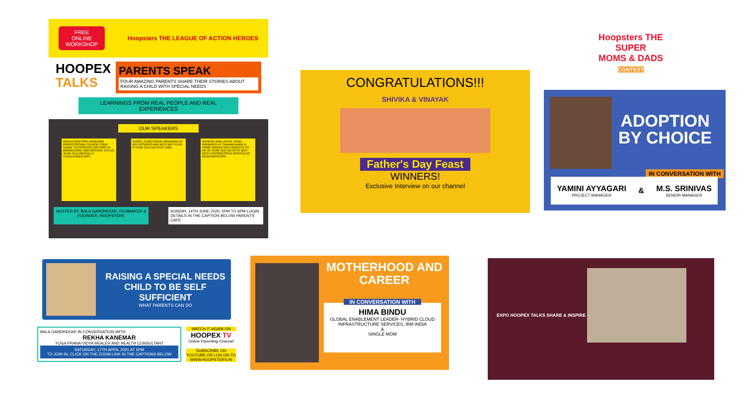FREE
ONLINE
WORKSHOP
Hoopsters THE LEAGUE OF ACTION HEROES
HOOPEX
TALKS
PARENTS SPEAK
FOUR AMAZING PARENTS SHARE THEIR STORIES ABOUT RAISING A CHILD WITH SPECIAL NEEDS
LEARNINGS FROM REAL PEOPLE AND REAL EXPERIENCES
OUR SPEAKERS
REKHA SANTOSH KANEMAR PROFESSIONAL SENIOR TOUR GUIDE TO FOREIGN VISITORS IN MANGALORE AND MOTHER TO A 25 YEAR OLD MENTALLY CHALLENGED BOY.
GARGI, FUNCTIONAL MANAGER AT RPI DESIGNS AND MOTHER TO AN 8 YEAR OLD AUTISTIC GIRL.
GANESH AND LATHA, CHIEF MANAGER AT CANARA BANK & HOME MAKER AND PARENTS TO AN 18 YEAR OLD AUTISTIC BOY WITH PROGRESSIVE MUSCULAR DEGENERATION
HOSTED BY, BALA GANDHEKAR, FILMMAKER & FOUNDER, HOOPSTERS
SUNDAY, 14TH JUNE 2020, 5PM TO 6PM LOGIN DETAILS IN THE CAPTION BELOW PARENTS CAFE
CONGRATULATIONS!!!
SHIVIKA & VINAYAK
Father's Day Feast
WINNERS!
Exclusive Interview on our channel
Hoopsters THE SUPER
MOMS & DADS
CONTEST
ADOPTION
BY CHOICE
IN CONVERSATION WITH
YAMINI AYYAGARI
PROJECT MANAGER
&
M.S. SRINIVAS
SENIOR MANAGER
RAISING A SPECIAL NEEDS CHILD TO BE SELF SUFFICIENT
WHAT PARENTS CAN DO
BALA GANDHEKAR IN CONVERSATION WITH
REKHA KANEMAR
YOGA PRANA VIDYA HEALER AND HEALTH CONSULTANT
SATURDAY, 17TH APRIL 2021 AT 5PM
TO JOIN IN, CLICK ON THE ZOOM LINK IN THE CAPTIONS BELOW
WATCH IT AGAIN ON
HOOPEX TV
Online Parenting Channel
SUBSCRIBE ON YOUTUBE OR LOG ON TO WWW.HOOPSTERS.IN
MOTHERHOOD AND CAREER
IN CONVERSATION WITH
HIMA BINDU
GLOBAL ENABLEMENT LEADER- HYBRID CLOUD INFRASTRUCTURE SERVICES, IBM INDIA
&
SINGLE MOM
EXPO HOOPEX TALKS SHARE & INSPIRE